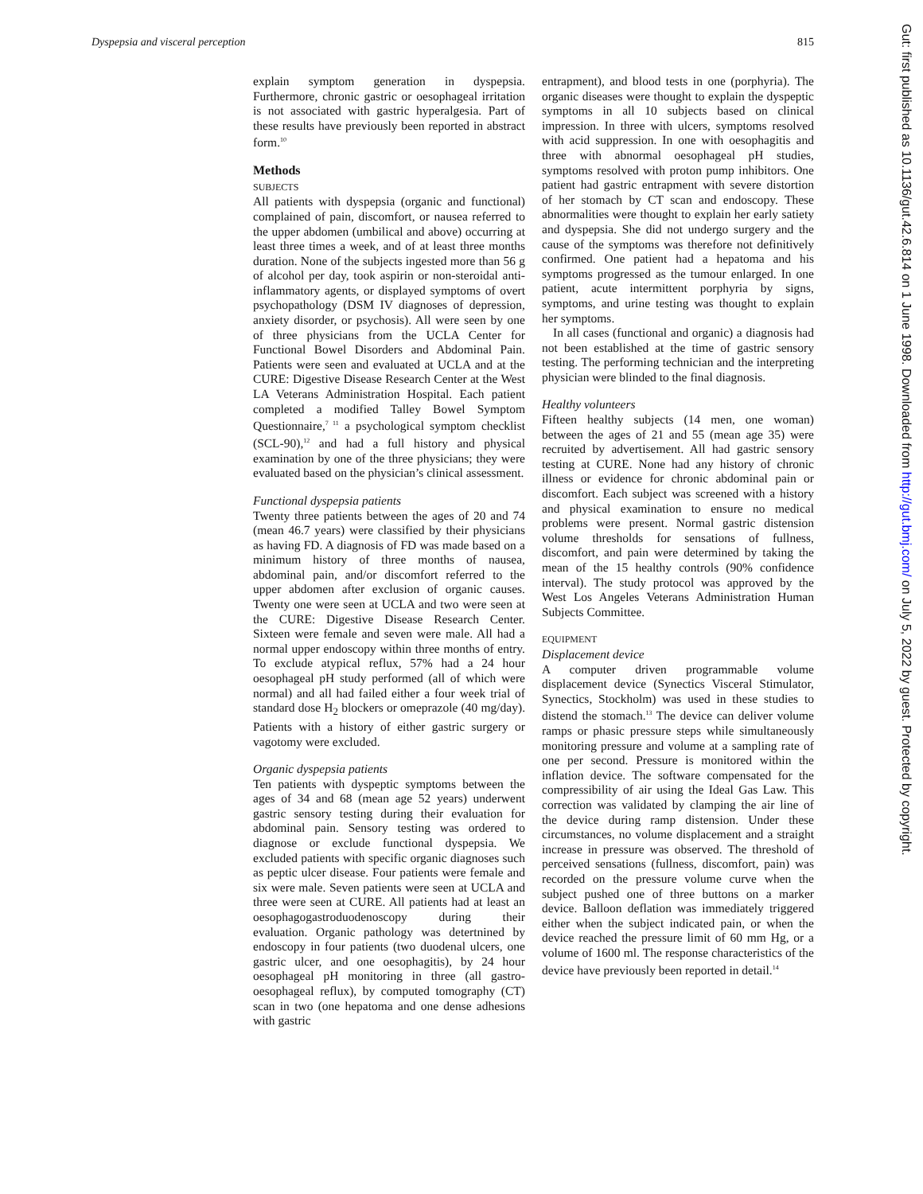Dyspepsia and visceral perception 815
explain symptom generation in dyspepsia. Furthermore, chronic gastric or oesophageal irritation is not associated with gastric hyperalgesia. Part of these results have previously been reported in abstract form.<sup>10</sup>
Methods
SUBJECTS
All patients with dyspepsia (organic and functional) complained of pain, discomfort, or nausea referred to the upper abdomen (umbilical and above) occurring at least three times a week, and of at least three months duration. None of the subjects ingested more than 56 g of alcohol per day, took aspirin or non-steroidal anti-inflammatory agents, or displayed symptoms of overt psychopathology (DSM IV diagnoses of depression, anxiety disorder, or psychosis). All were seen by one of three physicians from the UCLA Center for Functional Bowel Disorders and Abdominal Pain. Patients were seen and evaluated at UCLA and at the CURE: Digestive Disease Research Center at the West LA Veterans Administration Hospital. Each patient completed a modified Talley Bowel Symptom Questionnaire,<sup>7 11</sup> a psychological symptom checklist (SCL-90),<sup>12</sup> and had a full history and physical examination by one of the three physicians; they were evaluated based on the physician’s clinical assessment.
Functional dyspepsia patients
Twenty three patients between the ages of 20 and 74 (mean 46.7 years) were classified by their physicians as having FD. A diagnosis of FD was made based on a minimum history of three months of nausea, abdominal pain, and/or discomfort referred to the upper abdomen after exclusion of organic causes. Twenty one were seen at UCLA and two were seen at the CURE: Digestive Disease Research Center. Sixteen were female and seven were male. All had a normal upper endoscopy within three months of entry. To exclude atypical reflux, 57% had a 24 hour oesophageal pH study performed (all of which were normal) and all had failed either a four week trial of standard dose H<sub>2</sub> blockers or omeprazole (40 mg/day). Patients with a history of either gastric surgery or vagotomy were excluded.
Organic dyspepsia patients
Ten patients with dyspeptic symptoms between the ages of 34 and 68 (mean age 52 years) underwent gastric sensory testing during their evaluation for abdominal pain. Sensory testing was ordered to diagnose or exclude functional dyspepsia. We excluded patients with specific organic diagnoses such as peptic ulcer disease. Four patients were female and six were male. Seven patients were seen at UCLA and three were seen at CURE. All patients had at least an oesophagogastroduodenoscopy during their evaluation. Organic pathology was detertnined by endoscopy in four patients (two duodenal ulcers, one gastric ulcer, and one oesophagitis), by 24 hour oesophageal pH monitoring in three (all gastro-oesophageal reflux), by computed tomography (CT) scan in two (one hepatoma and one dense adhesions with gastric
entrapment), and blood tests in one (porphyria). The organic diseases were thought to explain the dyspeptic symptoms in all 10 subjects based on clinical impression. In three with ulcers, symptoms resolved with acid suppression. In one with oesophagitis and three with abnormal oesophageal pH studies, symptoms resolved with proton pump inhibitors. One patient had gastric entrapment with severe distortion of her stomach by CT scan and endoscopy. These abnormalities were thought to explain her early satiety and dyspepsia. She did not undergo surgery and the cause of the symptoms was therefore not definitively confirmed. One patient had a hepatoma and his symptoms progressed as the tumour enlarged. In one patient, acute intermittent porphyria by signs, symptoms, and urine testing was thought to explain her symptoms.
In all cases (functional and organic) a diagnosis had not been established at the time of gastric sensory testing. The performing technician and the interpreting physician were blinded to the final diagnosis.
Healthy volunteers
Fifteen healthy subjects (14 men, one woman) between the ages of 21 and 55 (mean age 35) were recruited by advertisement. All had gastric sensory testing at CURE. None had any history of chronic illness or evidence for chronic abdominal pain or discomfort. Each subject was screened with a history and physical examination to ensure no medical problems were present. Normal gastric distension volume thresholds for sensations of fullness, discomfort, and pain were determined by taking the mean of the 15 healthy controls (90% confidence interval). The study protocol was approved by the West Los Angeles Veterans Administration Human Subjects Committee.
EQUIPMENT
Displacement device
A computer driven programmable volume displacement device (Synectics Visceral Stimulator, Synectics, Stockholm) was used in these studies to distend the stomach.<sup>13</sup> The device can deliver volume ramps or phasic pressure steps while simultaneously monitoring pressure and volume at a sampling rate of one per second. Pressure is monitored within the inflation device. The software compensated for the compressibility of air using the Ideal Gas Law. This correction was validated by clamping the air line of the device during ramp distension. Under these circumstances, no volume displacement and a straight increase in pressure was observed. The threshold of perceived sensations (fullness, discomfort, pain) was recorded on the pressure volume curve when the subject pushed one of three buttons on a marker device. Balloon deflation was immediately triggered either when the subject indicated pain, or when the device reached the pressure limit of 60 mm Hg, or a volume of 1600 ml. The response characteristics of the device have previously been reported in detail.<sup>14</sup>
Gut: first published as 10.1136/gut.42.6.814 on 1 June 1998. Downloaded from http://gut.bmj.com/ on July 5, 2022 by guest. Protected by copyright.